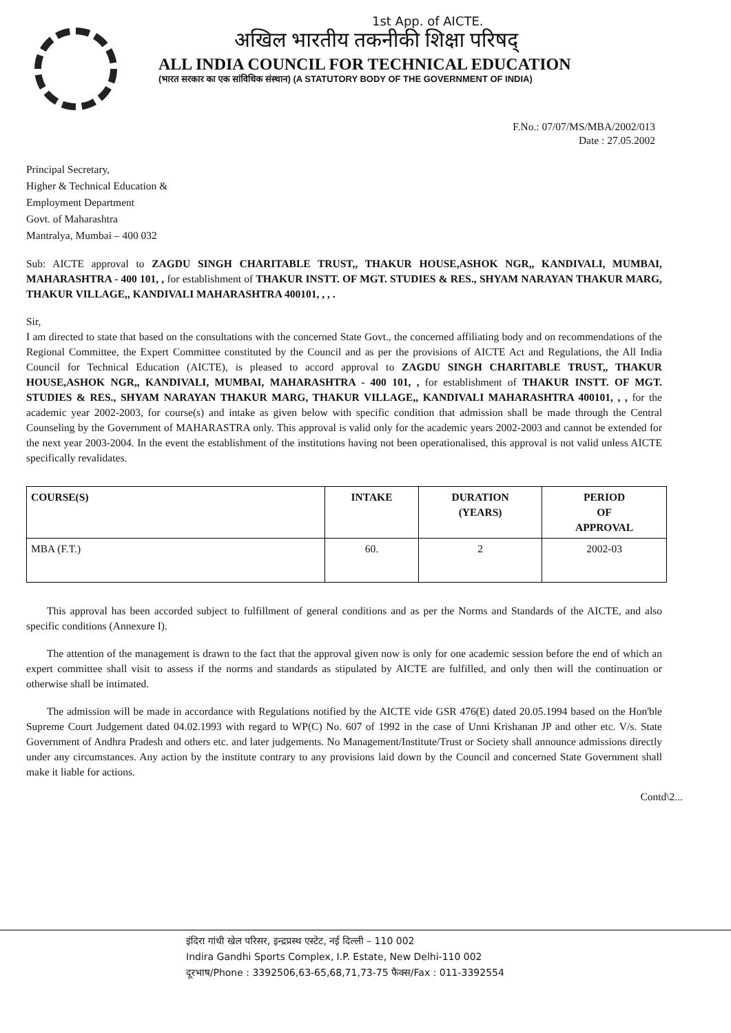1st App. of AICTE.
अखिल भारतीय तकनीकी शिक्षा परिषद्
ALL INDIA COUNCIL FOR TECHNICAL EDUCATION
(भारत सरकार का एक सांविधिक संस्थान) (A STATUTORY BODY OF THE GOVERNMENT OF INDIA)
F.No.: 07/07/MS/MBA/2002/013
Date : 27.05.2002
Principal Secretary,
Higher & Technical Education &
Employment Department
Govt. of Maharashtra
Mantralya, Mumbai – 400 032
Sub: AICTE approval to ZAGDU SINGH CHARITABLE TRUST,, THAKUR HOUSE,ASHOK NGR,, KANDIVALI, MUMBAI, MAHARASHTRA - 400 101, , for establishment of THAKUR INSTT. OF MGT. STUDIES & RES., SHYAM NARAYAN THAKUR MARG, THAKUR VILLAGE,, KANDIVALI MAHARASHTRA 400101, , , .
Sir,
I am directed to state that based on the consultations with the concerned State Govt., the concerned affiliating body and on recommendations of the Regional Committee, the Expert Committee constituted by the Council and as per the provisions of AICTE Act and Regulations, the All India Council for Technical Education (AICTE), is pleased to accord approval to ZAGDU SINGH CHARITABLE TRUST,, THAKUR HOUSE,ASHOK NGR,, KANDIVALI, MUMBAI, MAHARASHTRA - 400 101, , for establishment of THAKUR INSTT. OF MGT. STUDIES & RES., SHYAM NARAYAN THAKUR MARG, THAKUR VILLAGE,, KANDIVALI MAHARASHTRA 400101, , , for the academic year 2002-2003, for course(s) and intake as given below with specific condition that admission shall be made through the Central Counseling by the Government of MAHARASTRA only. This approval is valid only for the academic years 2002-2003 and cannot be extended for the next year 2003-2004. In the event the establishment of the institutions having not been operationalised, this approval is not valid unless AICTE specifically revalidates.
| COURSE(S) | INTAKE | DURATION (YEARS) | PERIOD OF APPROVAL |
| --- | --- | --- | --- |
| MBA (F.T.) | 60. | 2 | 2002-03 |
This approval has been accorded subject to fulfillment of general conditions and as per the Norms and Standards of the AICTE, and also specific conditions (Annexure I).
The attention of the management is drawn to the fact that the approval given now is only for one academic session before the end of which an expert committee shall visit to assess if the norms and standards as stipulated by AICTE are fulfilled, and only then will the continuation or otherwise shall be intimated.
The admission will be made in accordance with Regulations notified by the AICTE vide GSR 476(E) dated 20.05.1994 based on the Hon'ble Supreme Court Judgement dated 04.02.1993 with regard to WP(C) No. 607 of 1992 in the case of Unni Krishanan JP and other etc. V/s. State Government of Andhra Pradesh and others etc. and later judgements. No Management/Institute/Trust or Society shall announce admissions directly under any circumstances. Any action by the institute contrary to any provisions laid down by the Council and concerned State Government shall make it liable for actions.
Contd\2...
इंदिरा गांधी खेल परिसर, इन्द्रप्रस्थ एस्टेट, नई दिल्ली – 110 002
Indira Gandhi Sports Complex, I.P. Estate, New Delhi-110 002
दूरभाष/Phone : 3392506,63-65,68,71,73-75 फैक्स/Fax : 011-3392554